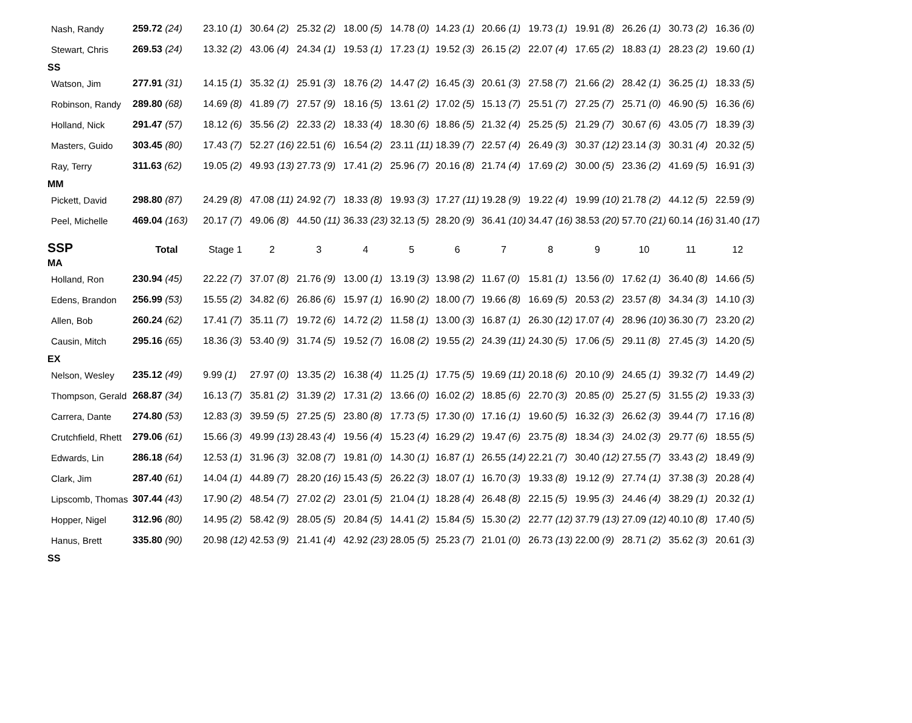| Nash, Randy | 259.72 (24) | 23.10 (1) | 30.64 (2) | 25.32 (2) | 18.00 (5) | 14.78 (0) | 14.23 (1) | 20.66 (1) | 19.73 (1) | 19.91 (8) | 26.26 (1) | 30.73 (2) | 16.36 (0) |
| Stewart, Chris | 269.53 (24) | 13.32 (2) | 43.06 (4) | 24.34 (1) | 19.53 (1) | 17.23 (1) | 19.52 (3) | 26.15 (2) | 22.07 (4) | 17.65 (2) | 18.83 (1) | 28.23 (2) | 19.60 (1) |
| SS | | | | | | | | | | | | | |
| Watson, Jim | 277.91 (31) | 14.15 (1) | 35.32 (1) | 25.91 (3) | 18.76 (2) | 14.47 (2) | 16.45 (3) | 20.61 (3) | 27.58 (7) | 21.66 (2) | 28.42 (1) | 36.25 (1) | 18.33 (5) |
| Robinson, Randy | 289.80 (68) | 14.69 (8) | 41.89 (7) | 27.57 (9) | 18.16 (5) | 13.61 (2) | 17.02 (5) | 15.13 (7) | 25.51 (7) | 27.25 (7) | 25.71 (0) | 46.90 (5) | 16.36 (6) |
| Holland, Nick | 291.47 (57) | 18.12 (6) | 35.56 (2) | 22.33 (2) | 18.33 (4) | 18.30 (6) | 18.86 (5) | 21.32 (4) | 25.25 (5) | 21.29 (7) | 30.67 (6) | 43.05 (7) | 18.39 (3) |
| Masters, Guido | 303.45 (80) | 17.43 (7) | 52.27 (16) | 22.51 (6) | 16.54 (2) | 23.11 (11) | 18.39 (7) | 22.57 (4) | 26.49 (3) | 30.37 (12) | 23.14 (3) | 30.31 (4) | 20.32 (5) |
| Ray, Terry | 311.63 (62) | 19.05 (2) | 49.93 (13) | 27.73 (9) | 17.41 (2) | 25.96 (7) | 20.16 (8) | 21.74 (4) | 17.69 (2) | 30.00 (5) | 23.36 (2) | 41.69 (5) | 16.91 (3) |
| MM | | | | | | | | | | | | | |
| Pickett, David | 298.80 (87) | 24.29 (8) | 47.08 (11) | 24.92 (7) | 18.33 (8) | 19.93 (3) | 17.27 (11) | 19.28 (9) | 19.22 (4) | 19.99 (10) | 21.78 (2) | 44.12 (5) | 22.59 (9) |
| Peel, Michelle | 469.04 (163) | 20.17 (7) | 49.06 (8) | 44.50 (11) | 36.33 (23) | 32.13 (5) | 28.20 (9) | 36.41 (10) | 34.47 (16) | 38.53 (20) | 57.70 (21) | 60.14 (16) | 31.40 (17) |
| SSP | Total | Stage 1 | 2 | 3 | 4 | 5 | 6 | 7 | 8 | 9 | 10 | 11 | 12 |
| MA | | | | | | | | | | | | | |
| Holland, Ron | 230.94 (45) | 22.22 (7) | 37.07 (8) | 21.76 (9) | 13.00 (1) | 13.19 (3) | 13.98 (2) | 11.67 (0) | 15.81 (1) | 13.56 (0) | 17.62 (1) | 36.40 (8) | 14.66 (5) |
| Edens, Brandon | 256.99 (53) | 15.55 (2) | 34.82 (6) | 26.86 (6) | 15.97 (1) | 16.90 (2) | 18.00 (7) | 19.66 (8) | 16.69 (5) | 20.53 (2) | 23.57 (8) | 34.34 (3) | 14.10 (3) |
| Allen, Bob | 260.24 (62) | 17.41 (7) | 35.11 (7) | 19.72 (6) | 14.72 (2) | 11.58 (1) | 13.00 (3) | 16.87 (1) | 26.30 (12) | 17.07 (4) | 28.96 (10) | 36.30 (7) | 23.20 (2) |
| Causin, Mitch | 295.16 (65) | 18.36 (3) | 53.40 (9) | 31.74 (5) | 19.52 (7) | 16.08 (2) | 19.55 (2) | 24.39 (11) | 24.30 (5) | 17.06 (5) | 29.11 (8) | 27.45 (3) | 14.20 (5) |
| EX | | | | | | | | | | | | | |
| Nelson, Wesley | 235.12 (49) | 9.99 (1) | 27.97 (0) | 13.35 (2) | 16.38 (4) | 11.25 (1) | 17.75 (5) | 19.69 (11) | 20.18 (6) | 20.10 (9) | 24.65 (1) | 39.32 (7) | 14.49 (2) |
| Thompson, Gerald | 268.87 (34) | 16.13 (7) | 35.81 (2) | 31.39 (2) | 17.31 (2) | 13.66 (0) | 16.02 (2) | 18.85 (6) | 22.70 (3) | 20.85 (0) | 25.27 (5) | 31.55 (2) | 19.33 (3) |
| Carrera, Dante | 274.80 (53) | 12.83 (3) | 39.59 (5) | 27.25 (5) | 23.80 (8) | 17.73 (5) | 17.30 (0) | 17.16 (1) | 19.60 (5) | 16.32 (3) | 26.62 (3) | 39.44 (7) | 17.16 (8) |
| Crutchfield, Rhett | 279.06 (61) | 15.66 (3) | 49.99 (13) | 28.43 (4) | 19.56 (4) | 15.23 (4) | 16.29 (2) | 19.47 (6) | 23.75 (8) | 18.34 (3) | 24.02 (3) | 29.77 (6) | 18.55 (5) |
| Edwards, Lin | 286.18 (64) | 12.53 (1) | 31.96 (3) | 32.08 (7) | 19.81 (0) | 14.30 (1) | 16.87 (1) | 26.55 (14) | 22.21 (7) | 30.40 (12) | 27.55 (7) | 33.43 (2) | 18.49 (9) |
| Clark, Jim | 287.40 (61) | 14.04 (1) | 44.89 (7) | 28.20 (16) | 15.43 (5) | 26.22 (3) | 18.07 (1) | 16.70 (3) | 19.33 (8) | 19.12 (9) | 27.74 (1) | 37.38 (3) | 20.28 (4) |
| Lipscomb, Thomas | 307.44 (43) | 17.90 (2) | 48.54 (7) | 27.02 (2) | 23.01 (5) | 21.04 (1) | 18.28 (4) | 26.48 (8) | 22.15 (5) | 19.95 (3) | 24.46 (4) | 38.29 (1) | 20.32 (1) |
| Hopper, Nigel | 312.96 (80) | 14.95 (2) | 58.42 (9) | 28.05 (5) | 20.84 (5) | 14.41 (2) | 15.84 (5) | 15.30 (2) | 22.77 (12) | 37.79 (13) | 27.09 (12) | 40.10 (8) | 17.40 (5) |
| Hanus, Brett | 335.80 (90) | 20.98 (12) | 42.53 (9) | 21.41 (4) | 42.92 (23) | 28.05 (5) | 25.23 (7) | 21.01 (0) | 26.73 (13) | 22.00 (9) | 28.71 (2) | 35.62 (3) | 20.61 (3) |
| SS | | | | | | | | | | | | | |